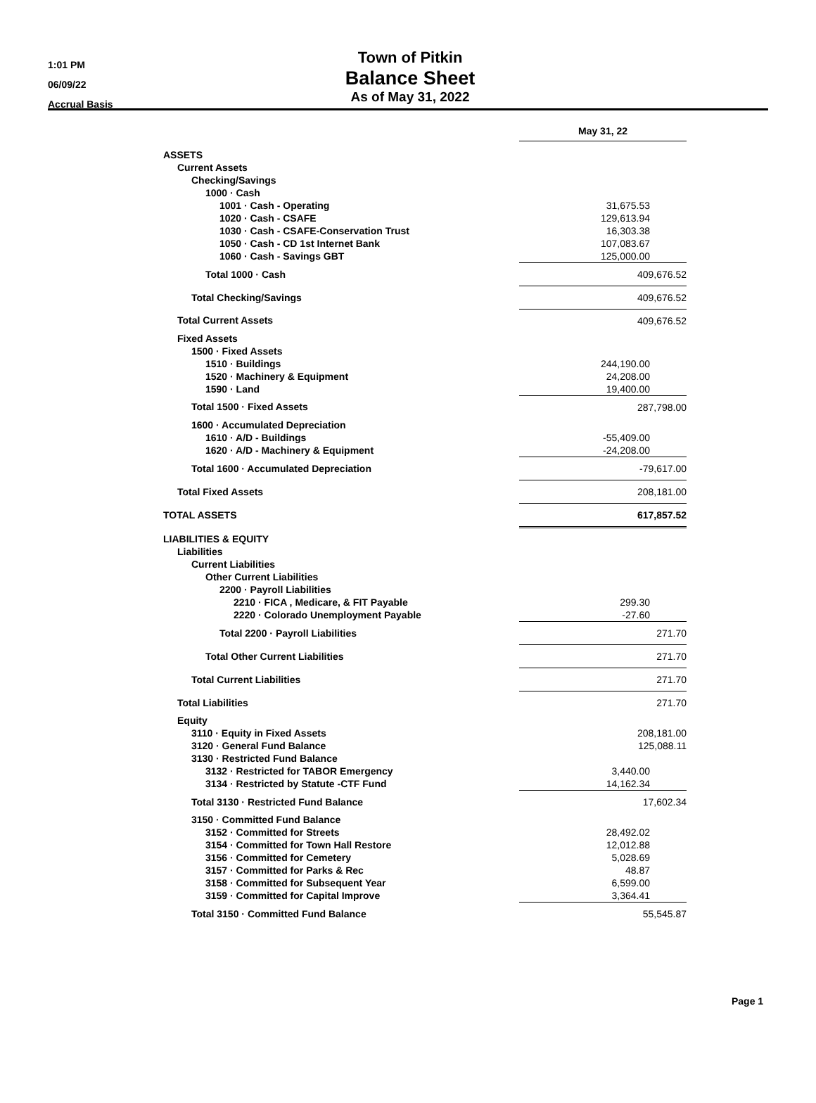1:01 PM
06/09/22
Accrual Basis
Town of Pitkin
Balance Sheet
As of May 31, 2022
| | May 31, 22 | |
| ASSETS | | |
| Current Assets | | |
| Checking/Savings | | |
| 1000 · Cash | | |
| 1001 · Cash - Operating | 31,675.53 | |
| 1020 · Cash - CSAFE | 129,613.94 | |
| 1030 · Cash - CSAFE-Conservation Trust | 16,303.38 | |
| 1050 · Cash - CD 1st Internet Bank | 107,083.67 | |
| 1060 · Cash - Savings GBT | 125,000.00 | |
| Total 1000 · Cash | 409,676.52 | |
| Total Checking/Savings | 409,676.52 | |
| Total Current Assets | 409,676.52 | |
| Fixed Assets | | |
| 1500 · Fixed Assets | | |
| 1510 · Buildings | 244,190.00 | |
| 1520 · Machinery & Equipment | 24,208.00 | |
| 1590 · Land | 19,400.00 | |
| Total 1500 · Fixed Assets | 287,798.00 | |
| 1600 · Accumulated Depreciation | | |
| 1610 · A/D - Buildings | -55,409.00 | |
| 1620 · A/D - Machinery & Equipment | -24,208.00 | |
| Total 1600 · Accumulated Depreciation | -79,617.00 | |
| Total Fixed Assets | 208,181.00 | |
| TOTAL ASSETS | 617,857.52 | |
| LIABILITIES & EQUITY | | |
| Liabilities | | |
| Current Liabilities | | |
| Other Current Liabilities | | |
| 2200 · Payroll Liabilities | | |
| 2210 · FICA , Medicare, & FIT Payable | 299.30 | |
| 2220 · Colorado Unemployment Payable | -27.60 | |
| Total 2200 · Payroll Liabilities | 271.70 | |
| Total Other Current Liabilities | 271.70 | |
| Total Current Liabilities | 271.70 | |
| Total Liabilities | 271.70 | |
| Equity | | |
| 3110 · Equity in Fixed Assets | 208,181.00 | |
| 3120 · General Fund Balance | 125,088.11 | |
| 3130 · Restricted Fund Balance | | |
| 3132 · Restricted for TABOR Emergency | 3,440.00 | |
| 3134 · Restricted by Statute -CTF Fund | 14,162.34 | |
| Total 3130 · Restricted Fund Balance | 17,602.34 | |
| 3150 · Committed Fund Balance | | |
| 3152 · Committed for Streets | 28,492.02 | |
| 3154 · Committed for Town Hall Restore | 12,012.88 | |
| 3156 · Committed for Cemetery | 5,028.69 | |
| 3157 · Committed for Parks & Rec | 48.87 | |
| 3158 · Committed for Subsequent Year | 6,599.00 | |
| 3159 · Committed for Capital Improve | 3,364.41 | |
| Total 3150 · Committed Fund Balance | 55,545.87 | |
Page 1